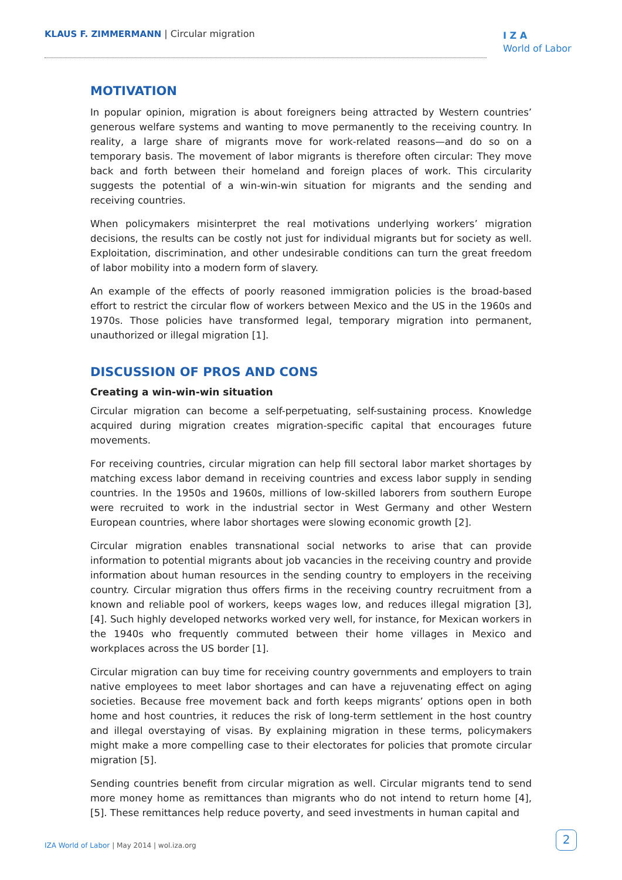KLAUS F. ZIMMERMANN | Circular migration
I Z A
World of Labor
MOTIVATION
In popular opinion, migration is about foreigners being attracted by Western countries’ generous welfare systems and wanting to move permanently to the receiving country. In reality, a large share of migrants move for work-related reasons—and do so on a temporary basis. The movement of labor migrants is therefore often circular: They move back and forth between their homeland and foreign places of work. This circularity suggests the potential of a win-win-win situation for migrants and the sending and receiving countries.
When policymakers misinterpret the real motivations underlying workers’ migration decisions, the results can be costly not just for individual migrants but for society as well. Exploitation, discrimination, and other undesirable conditions can turn the great freedom of labor mobility into a modern form of slavery.
An example of the effects of poorly reasoned immigration policies is the broad-based effort to restrict the circular flow of workers between Mexico and the US in the 1960s and 1970s. Those policies have transformed legal, temporary migration into permanent, unauthorized or illegal migration [1].
DISCUSSION OF PROS AND CONS
Creating a win-win-win situation
Circular migration can become a self-perpetuating, self-sustaining process. Knowledge acquired during migration creates migration-specific capital that encourages future movements.
For receiving countries, circular migration can help fill sectoral labor market shortages by matching excess labor demand in receiving countries and excess labor supply in sending countries. In the 1950s and 1960s, millions of low-skilled laborers from southern Europe were recruited to work in the industrial sector in West Germany and other Western European countries, where labor shortages were slowing economic growth [2].
Circular migration enables transnational social networks to arise that can provide information to potential migrants about job vacancies in the receiving country and provide information about human resources in the sending country to employers in the receiving country. Circular migration thus offers firms in the receiving country recruitment from a known and reliable pool of workers, keeps wages low, and reduces illegal migration [3], [4]. Such highly developed networks worked very well, for instance, for Mexican workers in the 1940s who frequently commuted between their home villages in Mexico and workplaces across the US border [1].
Circular migration can buy time for receiving country governments and employers to train native employees to meet labor shortages and can have a rejuvenating effect on aging societies. Because free movement back and forth keeps migrants’ options open in both home and host countries, it reduces the risk of long-term settlement in the host country and illegal overstaying of visas. By explaining migration in these terms, policymakers might make a more compelling case to their electorates for policies that promote circular migration [5].
Sending countries benefit from circular migration as well. Circular migrants tend to send more money home as remittances than migrants who do not intend to return home [4], [5]. These remittances help reduce poverty, and seed investments in human capital and
IZA World of Labor | May 2014 | wol.iza.org
2